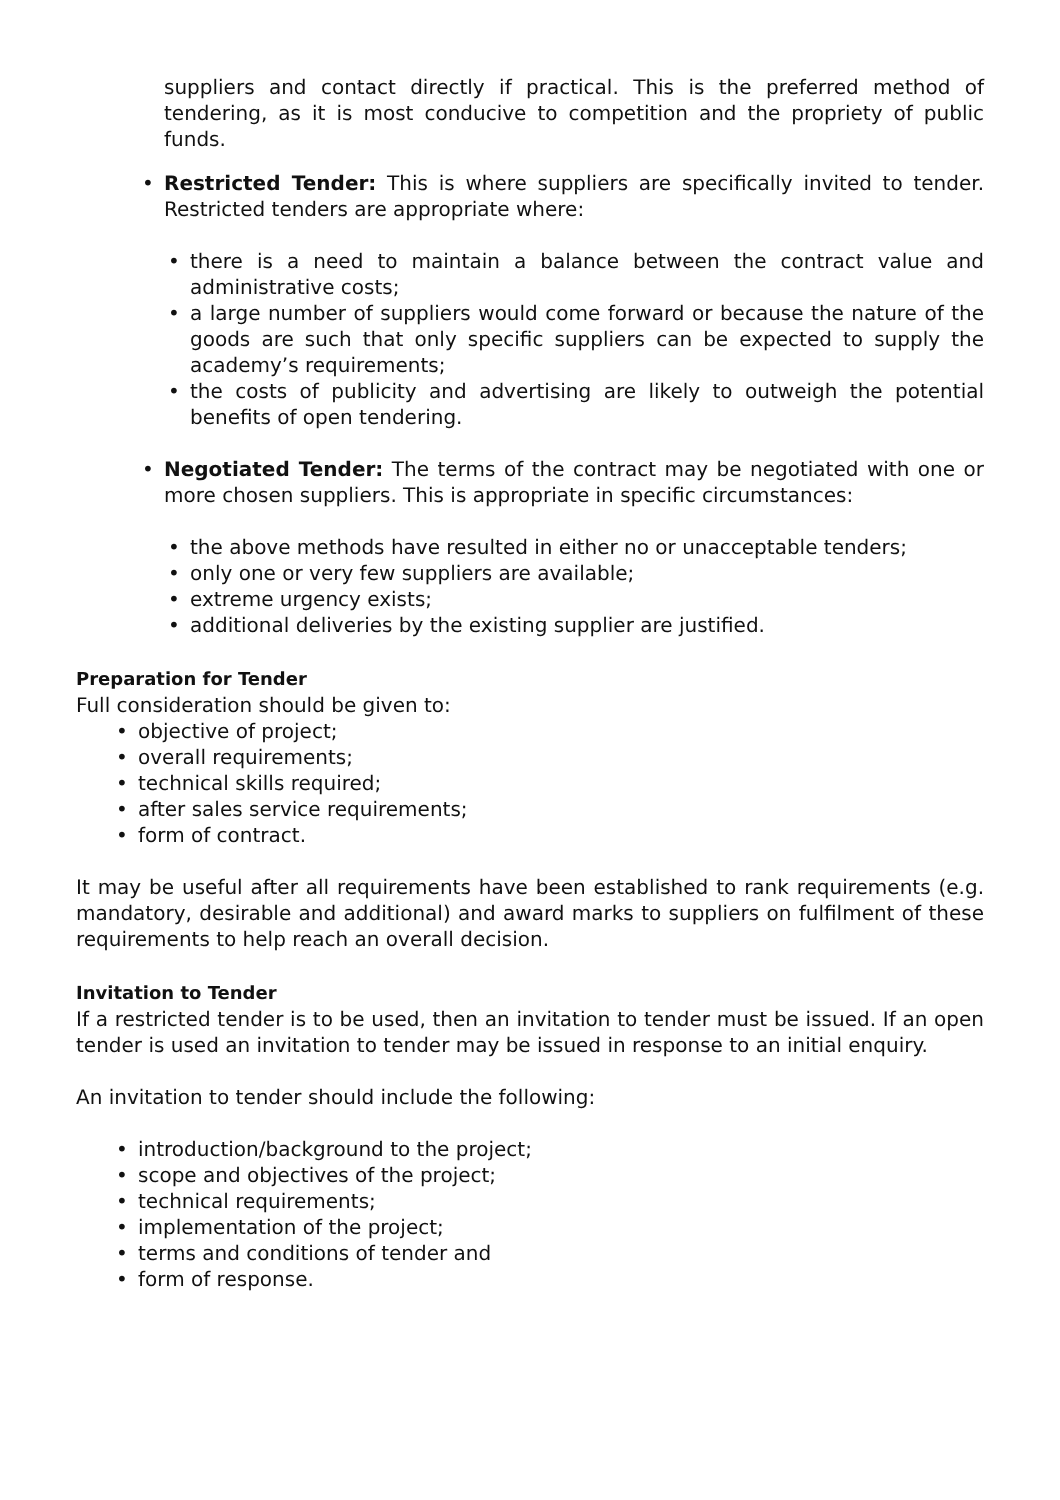suppliers and contact directly if practical. This is the preferred method of tendering, as it is most conducive to competition and the propriety of public funds.
• Restricted Tender: This is where suppliers are specifically invited to tender. Restricted tenders are appropriate where:
• there is a need to maintain a balance between the contract value and administrative costs;
• a large number of suppliers would come forward or because the nature of the goods are such that only specific suppliers can be expected to supply the academy’s requirements;
• the costs of publicity and advertising are likely to outweigh the potential benefits of open tendering.
• Negotiated Tender: The terms of the contract may be negotiated with one or more chosen suppliers. This is appropriate in specific circumstances:
• the above methods have resulted in either no or unacceptable tenders;
• only one or very few suppliers are available;
• extreme urgency exists;
• additional deliveries by the existing supplier are justified.
Preparation for Tender
Full consideration should be given to:
• objective of project;
• overall requirements;
• technical skills required;
• after sales service requirements;
• form of contract.
It may be useful after all requirements have been established to rank requirements (e.g. mandatory, desirable and additional) and award marks to suppliers on fulfilment of these requirements to help reach an overall decision.
Invitation to Tender
If a restricted tender is to be used, then an invitation to tender must be issued. If an open tender is used an invitation to tender may be issued in response to an initial enquiry.
An invitation to tender should include the following:
• introduction/background to the project;
• scope and objectives of the project;
• technical requirements;
• implementation of the project;
• terms and conditions of tender and
• form of response.